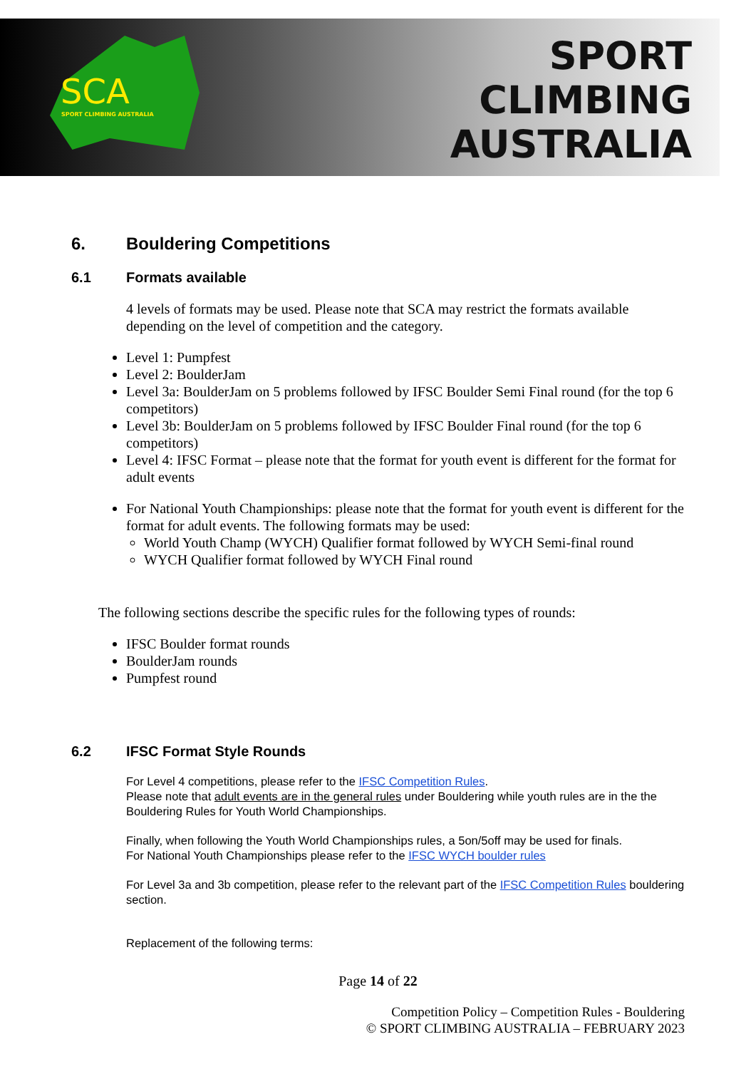SCA
SPORT CLIMBING AUSTRALIA
SPORT
CLIMBING
AUSTRALIA
6. Bouldering Competitions
6.1 Formats available
4 levels of formats may be used. Please note that SCA may restrict the formats available depending on the level of competition and the category.
Level 1: Pumpfest
Level 2: BoulderJam
Level 3a: BoulderJam on 5 problems followed by IFSC Boulder Semi Final round (for the top 6 competitors)
Level 3b: BoulderJam on 5 problems followed by IFSC Boulder Final round (for the top 6 competitors)
Level 4: IFSC Format – please note that the format for youth event is different for the format for adult events
For National Youth Championships: please note that the format for youth event is different for the format for adult events. The following formats may be used:
World Youth Champ (WYCH) Qualifier format followed by WYCH Semi-final round
WYCH Qualifier format followed by WYCH Final round
The following sections describe the specific rules for the following types of rounds:
IFSC Boulder format rounds
BoulderJam rounds
Pumpfest round
6.2 IFSC Format Style Rounds
For Level 4 competitions, please refer to the IFSC Competition Rules.
Please note that adult events are in the general rules under Bouldering while youth rules are in the the Bouldering Rules for Youth World Championships.
Finally, when following the Youth World Championships rules, a 5on/5off may be used for finals.
For National Youth Championships please refer to the IFSC WYCH boulder rules
For Level 3a and 3b competition, please refer to the relevant part of the IFSC Competition Rules bouldering section.
Replacement of the following terms:
Page 14 of 22
Competition Policy – Competition Rules - Bouldering
© SPORT CLIMBING AUSTRALIA – FEBRUARY 2023